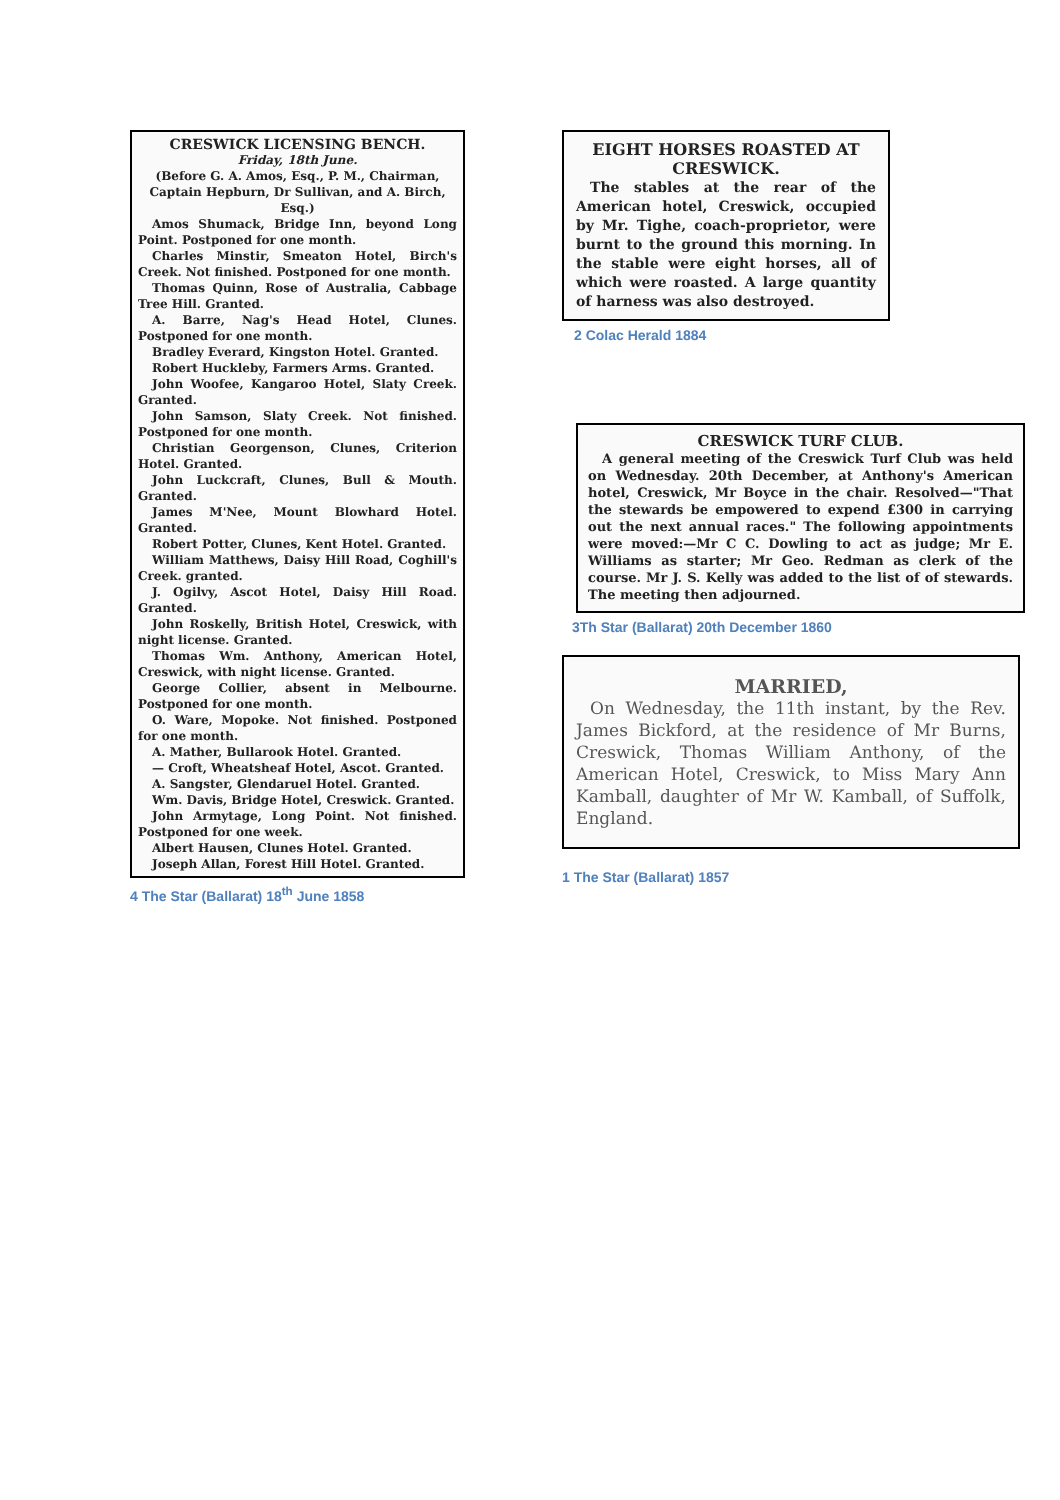CRESWICK LICENSING BENCH.
Friday, 18th June.
(Before G. A. Amos, Esq., P. M., Chairman, Captain Hepburn, Dr Sullivan, and A. Birch, Esq.)
Amos Shumack, Bridge Inn, beyond Long Point. Postponed for one month.
Charles Minstir, Smeaton Hotel, Birch's Creek. Not finished. Postponed for one month.
Thomas Quinn, Rose of Australia, Cabbage Tree Hill. Granted.
A. Barre, Nag's Head Hotel, Clunes. Postponed for one month.
Bradley Everard, Kingston Hotel. Granted.
Robert Huckleby, Farmers Arms. Granted.
John Woofee, Kangaroo Hotel, Slaty Creek. Granted.
John Samson, Slaty Creek. Not finished. Postponed for one month.
Christian Georgenson, Clunes, Criterion Hotel. Granted.
John Luckcraft, Clunes, Bull & Mouth. Granted.
James M'Nee, Mount Blowhard Hotel. Granted.
Robert Potter, Clunes, Kent Hotel. Granted.
William Matthews, Daisy Hill Road, Coghill's Creek. granted.
J. Ogilvy, Ascot Hotel, Daisy Hill Road. Granted.
John Roskelly, British Hotel, Creswick, with night license. Granted.
Thomas Wm. Anthony, American Hotel, Creswick, with night license. Granted.
George Collier, absent in Melbourne. Postponed for one month.
O. Ware, Mopoke. Not finished. Postponed for one month.
A. Mather, Bullarook Hotel. Granted.
— Croft, Wheatsheaf Hotel, Ascot. Granted.
A. Sangster, Glendaruel Hotel. Granted.
Wm. Davis, Bridge Hotel, Creswick. Granted.
John Armytage, Long Point. Not finished. Postponed for one week.
Albert Hausen, Clunes Hotel. Granted.
Joseph Allan, Forest Hill Hotel. Granted.
4 The Star (Ballarat) 18<sup>th</sup> June 1858
EIGHT HORSES ROASTED AT CRESWICK.
The stables at the rear of the American hotel, Creswick, occupied by Mr. Tighe, coach-proprietor, were burnt to the ground this morning. In the stable were eight horses, all of which were roasted. A large quantity of harness was also destroyed.
2 Colac Herald 1884
CRESWICK TURF CLUB.
A general meeting of the Creswick Turf Club was held on Wednesday. 20th December, at Anthony's American hotel, Creswick, Mr Boyce in the chair. Resolved—"That the stewards be empowered to expend £300 in carrying out the next annual races." The following appointments were moved:—Mr C C. Dowling to act as judge; Mr E. Williams as starter; Mr Geo. Redman as clerk of the course. Mr J. S. Kelly was added to the list of of stewards. The meeting then adjourned.
3Th Star (Ballarat) 20th December 1860
MARRIED,
On Wednesday, the 11th instant, by the Rev. James Bickford, at the residence of Mr Burns, Creswick, Thomas William Anthony, of the American Hotel, Creswick, to Miss Mary Ann Kamball, daughter of Mr W. Kamball, of Suffolk, England.
1 The Star (Ballarat) 1857